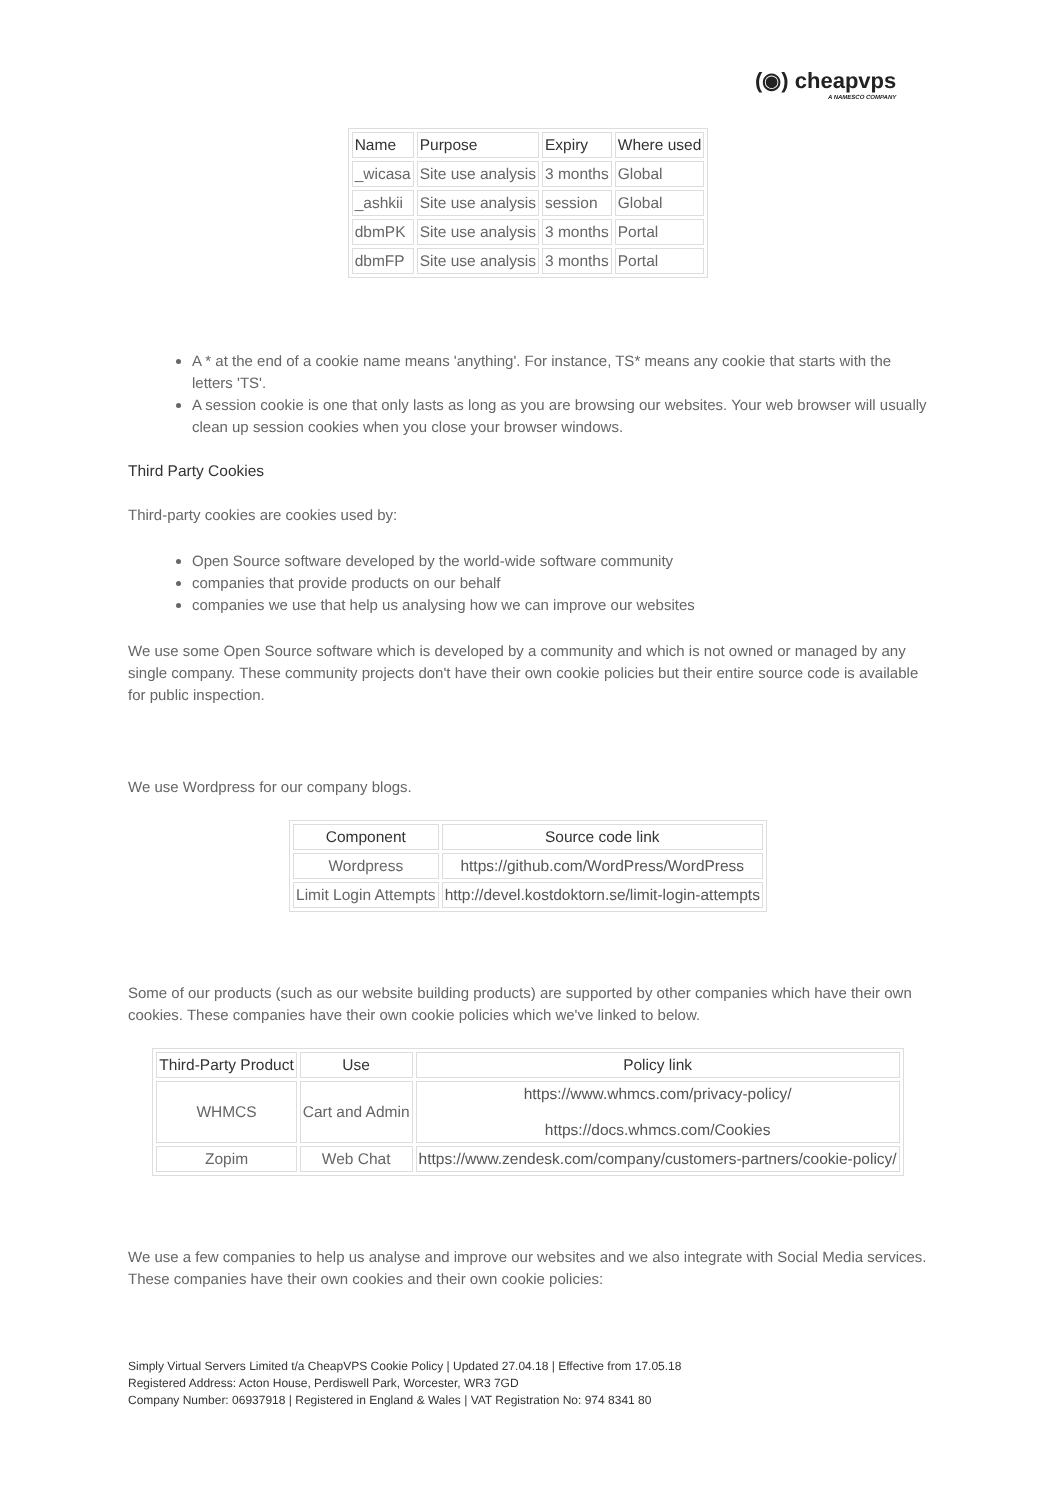(◉) cheapvps
A NAMESCO COMPANY
| Name | Purpose | Expiry | Where used |
| --- | --- | --- | --- |
| _wicasa | Site use analysis | 3 months | Global |
| _ashkii | Site use analysis | session | Global |
| dbmPK | Site use analysis | 3 months | Portal |
| dbmFP | Site use analysis | 3 months | Portal |
A * at the end of a cookie name means 'anything'. For instance, TS* means any cookie that starts with the letters 'TS'.
A session cookie is one that only lasts as long as you are browsing our websites. Your web browser will usually clean up session cookies when you close your browser windows.
Third Party Cookies
Third-party cookies are cookies used by:
Open Source software developed by the world-wide software community
companies that provide products on our behalf
companies we use that help us analysing how we can improve our websites
We use some Open Source software which is developed by a community and which is not owned or managed by any single company. These community projects don't have their own cookie policies but their entire source code is available for public inspection.
We use Wordpress for our company blogs.
| Component | Source code link |
| --- | --- |
| Wordpress | https://github.com/WordPress/WordPress |
| Limit Login Attempts | http://devel.kostdoktorn.se/limit-login-attempts |
Some of our products (such as our website building products) are supported by other companies which have their own cookies. These companies have their own cookie policies which we've linked to below.
| Third-Party Product | Use | Policy link |
| --- | --- | --- |
| WHMCS | Cart and Admin | https://www.whmcs.com/privacy-policy/ https://docs.whmcs.com/Cookies |
| Zopim | Web Chat | https://www.zendesk.com/company/customers-partners/cookie-policy/ |
We use a few companies to help us analyse and improve our websites and we also integrate with Social Media services. These companies have their own cookies and their own cookie policies:
Simply Virtual Servers Limited t/a CheapVPS Cookie Policy | Updated 27.04.18 | Effective from 17.05.18
Registered Address: Acton House, Perdiswell Park, Worcester, WR3 7GD
Company Number: 06937918 | Registered in England & Wales | VAT Registration No: 974 8341 80